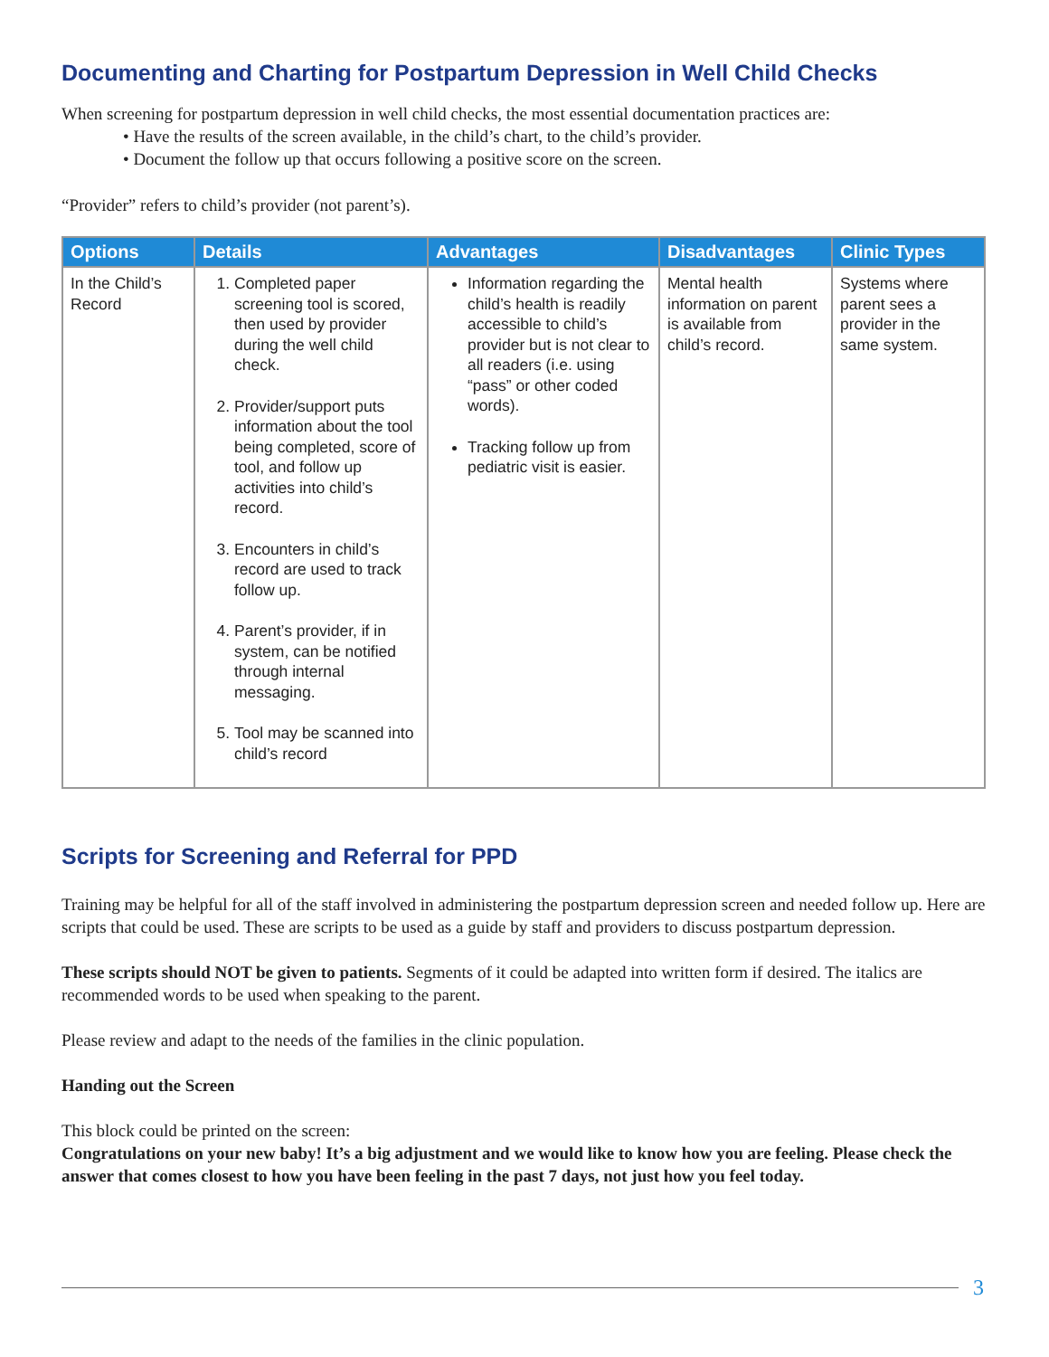Documenting and Charting for Postpartum Depression in Well Child Checks
When screening for postpartum depression in well child checks, the most essential documentation practices are:
• Have the results of the screen available, in the child’s chart, to the child’s provider.
• Document the follow up that occurs following a positive score on the screen.
“Provider” refers to child’s provider (not parent’s).
| Options | Details | Advantages | Disadvantages | Clinic Types |
| --- | --- | --- | --- | --- |
| In the Child’s Record | 1. Completed paper screening tool is scored, then used by provider during the well child check. 2. Provider/support puts information about the tool being completed, score of tool, and follow up activities into child’s record. 3. Encounters in child’s record are used to track follow up. 4. Parent’s provider, if in system, can be notified through internal messaging. 5. Tool may be scanned into child’s record | Information regarding the child’s health is readily accessible to child’s provider but is not clear to all readers (i.e. using “pass” or other coded words). Tracking follow up from pediatric visit is easier. | Mental health information on parent is available from child’s record. | Systems where parent sees a provider in the same system. |
Scripts for Screening and Referral for PPD
Training may be helpful for all of the staff involved in administering the postpartum depression screen and needed follow up. Here are scripts that could be used. These are scripts to be used as a guide by staff and providers to discuss postpartum depression.
These scripts should NOT be given to patients. Segments of it could be adapted into written form if desired. The italics are recommended words to be used when speaking to the parent.
Please review and adapt to the needs of the families in the clinic population.
Handing out the Screen
This block could be printed on the screen:
Congratulations on your new baby! It’s a big adjustment and we would like to know how you are feeling. Please check the answer that comes closest to how you have been feeling in the past 7 days, not just how you feel today.
3